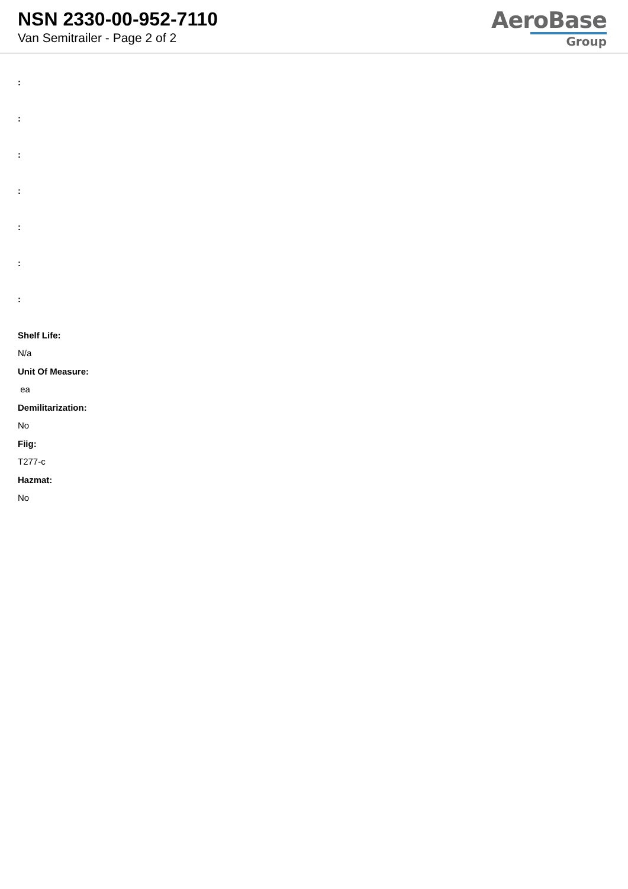NSN 2330-00-952-7110
Van Semitrailer - Page 2 of 2
AeroBase
Group
:
:
:
:
:
:
:
Shelf Life:
N/a
Unit Of Measure:
ea
Demilitarization:
No
Fiig:
T277-c
Hazmat:
No